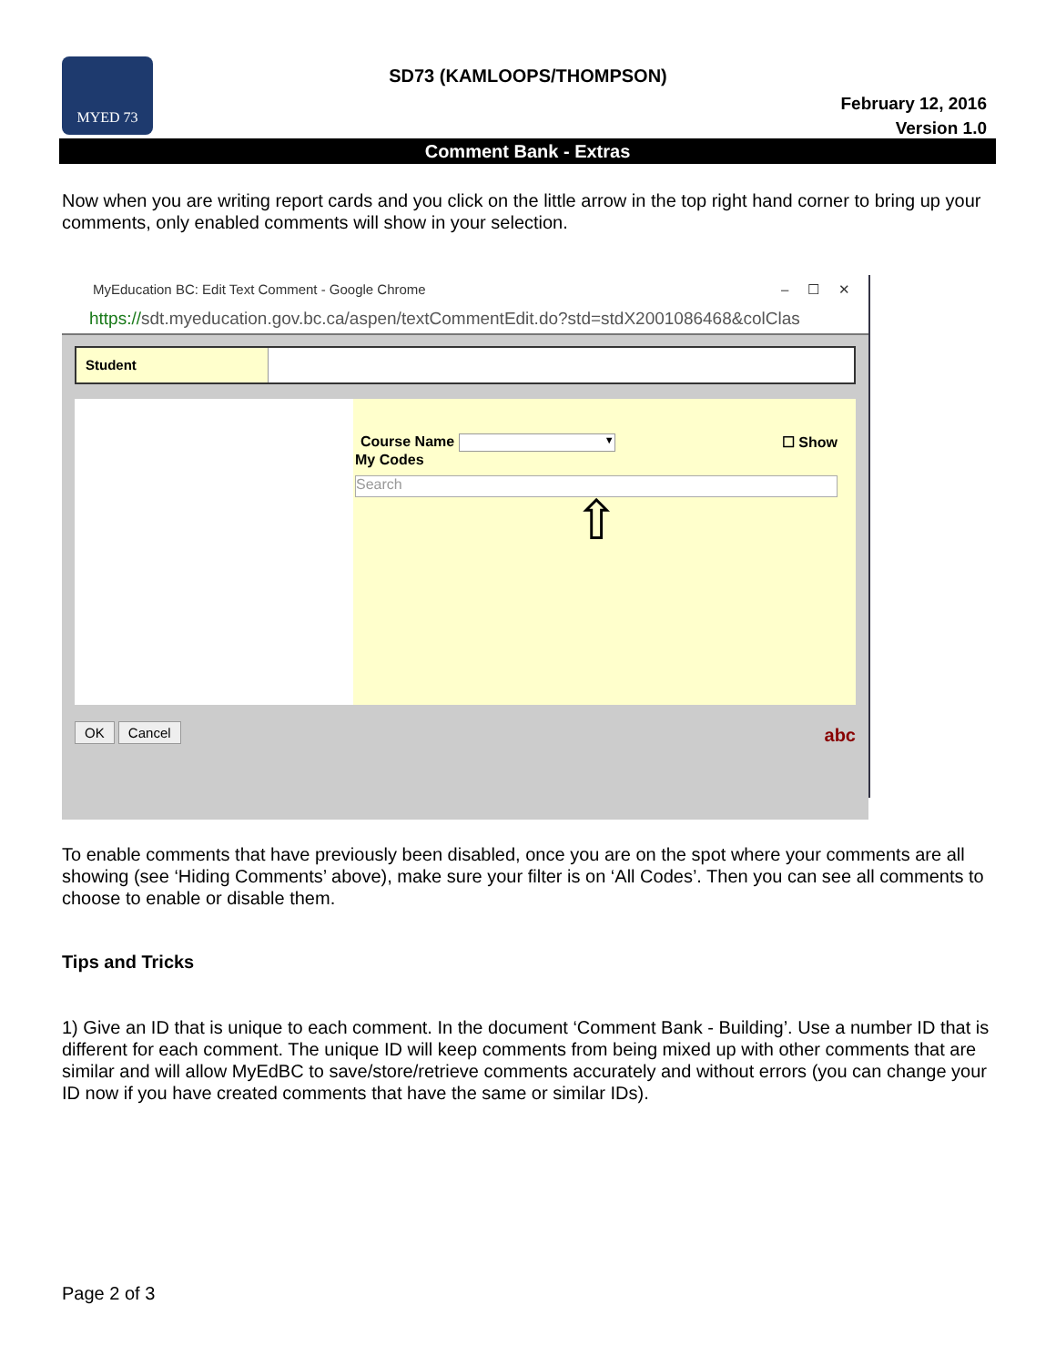MYED 73
SD73 (KAMLOOPS/THOMPSON)
February 12, 2016
Version 1.0
Comment Bank - Extras
Now when you are writing report cards and you click on the little arrow in the top right hand corner to bring up your comments, only enabled comments will show in your selection.
MyEducation BC: Edit Text Comment - Google Chrome – ☐ ✕
https://sdt.myeducation.gov.bc.ca/aspen/textCommentEdit.do?std=stdX2001086468&colClas
Student
Course Name ▼ ☐ Show
My Codes
Search
⇧
OK Cancel abc
To enable comments that have previously been disabled, once you are on the spot where your comments are all showing (see ‘Hiding Comments’ above), make sure your filter is on ‘All Codes’. Then you can see all comments to choose to enable or disable them.
Tips and Tricks
1) Give an ID that is unique to each comment. In the document ‘Comment Bank - Building’. Use a number ID that is different for each comment. The unique ID will keep comments from being mixed up with other comments that are similar and will allow MyEdBC to save/store/retrieve comments accurately and without errors (you can change your ID now if you have created comments that have the same or similar IDs).
Page 2 of 3